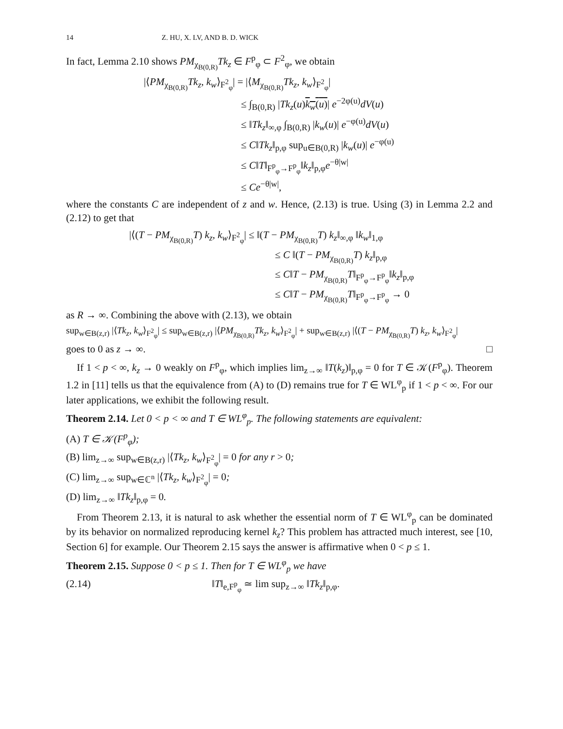14 Z. HU, X. LV, AND B. D. WICK
In fact, Lemma 2.10 shows PM<sub>χ<sub>B(0,R)</sub></sub>Tk<sub>z</sub> ∈ F<sup>p</sup><sub>φ</sub> ⊂ F<sup>2</sup><sub>φ</sub>, we obtain
|⟨PM<sub>χ<sub>B(0,R)</sub></sub>Tk<sub>z</sub>, k<sub>w</sub>⟩<sub>F<sup>2</sup><sub>φ</sub></sub>| = |⟨M<sub>χ<sub>B(0,R)</sub></sub>Tk<sub>z</sub>, k<sub>w</sub>⟩<sub>F<sup>2</sup><sub>φ</sub></sub>|
≤ ∫<sub>B(0,R)</sub> |Tk<sub>z</sub>(u)k<sub>w</sub>(u)| e<sup>−2φ(u)</sup>dV(u)
≤ ‖Tk<sub>z</sub>‖<sub>∞,φ</sub> ∫<sub>B(0,R)</sub> |k<sub>w</sub>(u)| e<sup>−φ(u)</sup>dV(u)
≤ C‖Tk<sub>z</sub>‖<sub>p,φ</sub> sup<sub>u∈B(0,R)</sub> |k<sub>w</sub>(u)| e<sup>−φ(u)</sup>
≤ C‖T‖<sub>F<sup>p</sup><sub>φ</sub>→F<sup>p</sup><sub>φ</sub></sub>‖k<sub>z</sub>‖<sub>p,φ</sub>e<sup>−θ|w|</sup>
≤ Ce<sup>−θ|w|</sup>,
where the constants C are independent of z and w. Hence, (2.13) is true. Using (3) in Lemma 2.2 and (2.12) to get that
|⟨(T − PM<sub>χ<sub>B(0,R)</sub></sub>T) k<sub>z</sub>, k<sub>w</sub>⟩<sub>F<sup>2</sup><sub>φ</sub></sub>| ≤ ‖(T − PM<sub>χ<sub>B(0,R)</sub></sub>T) k<sub>z</sub>‖<sub>∞,φ</sub> ‖k<sub>w</sub>‖<sub>1,φ</sub>
≤ C ‖(T − PM<sub>χ<sub>B(0,R)</sub></sub>T) k<sub>z</sub>‖<sub>p,φ</sub>
≤ C‖T − PM<sub>χ<sub>B(0,R)</sub></sub>T‖<sub>F<sup>p</sup><sub>φ</sub>→F<sup>p</sup><sub>φ</sub></sub>‖k<sub>z</sub>‖<sub>p,φ</sub>
≤ C‖T − PM<sub>χ<sub>B(0,R)</sub></sub>T‖<sub>F<sup>p</sup><sub>φ</sub>→F<sup>p</sup><sub>φ</sub></sub> → 0
as R → ∞. Combining the above with (2.13), we obtain
sup<sub>w∈B(z,r)</sub> |⟨Tk<sub>z</sub>, k<sub>w</sub>⟩<sub>F<sup>2</sup><sub>φ</sub></sub>| ≤ sup<sub>w∈B(z,r)</sub> |⟨PM<sub>χ<sub>B(0,R)</sub></sub>Tk<sub>z</sub>, k<sub>w</sub>⟩<sub>F<sup>2</sup><sub>φ</sub></sub>| + sup<sub>w∈B(z,r)</sub> |⟨(T − PM<sub>χ<sub>B(0,R)</sub></sub>T) k<sub>z</sub>, k<sub>w</sub>⟩<sub>F<sup>2</sup><sub>φ</sub></sub>|
goes to 0 as z → ∞. □
If 1 < p < ∞, k<sub>z</sub> → 0 weakly on F<sup>p</sup><sub>φ</sub>, which implies lim<sub>z→∞</sub> ‖T(k<sub>z</sub>)‖<sub>p,φ</sub> = 0 for T ∈ 𝒦(F<sup>p</sup><sub>φ</sub>). Theorem 1.2 in [11] tells us that the equivalence from (A) to (D) remains true for T ∈ WL<sup>φ</sup><sub>p</sub> if 1 < p < ∞. For our later applications, we exhibit the following result.
Theorem 2.14. Let 0 < p < ∞ and T ∈ WL<sup>φ</sup><sub>p</sub>. The following statements are equivalent:
(A) T ∈ 𝒦(F<sup>p</sup><sub>φ</sub>);
(B) lim<sub>z→∞</sub> sup<sub>w∈B(z,r)</sub> |⟨Tk<sub>z</sub>, k<sub>w</sub>⟩<sub>F<sup>2</sup><sub>φ</sub></sub>| = 0 for any r > 0;
(C) lim<sub>z→∞</sub> sup<sub>w∈ℂ<sup>n</sup></sub> |⟨Tk<sub>z</sub>, k<sub>w</sub>⟩<sub>F<sup>2</sup><sub>φ</sub></sub>| = 0;
(D) lim<sub>z→∞</sub> ‖Tk<sub>z</sub>‖<sub>p,φ</sub> = 0.
From Theorem 2.13, it is natural to ask whether the essential norm of T ∈ WL<sup>φ</sup><sub>p</sub> can be dominated by its behavior on normalized reproducing kernel k<sub>z</sub>? This problem has attracted much interest, see [10, Section 6] for example. Our Theorem 2.15 says the answer is affirmative when 0 < p ≤ 1.
Theorem 2.15. Suppose 0 < p ≤ 1. Then for T ∈ WL<sup>φ</sup><sub>p</sub> we have
(2.14) ‖T‖<sub>e,F<sup>p</sup><sub>φ</sub></sub> ≃ lim sup<sub>z→∞</sub> ‖Tk<sub>z</sub>‖<sub>p,φ</sub>.